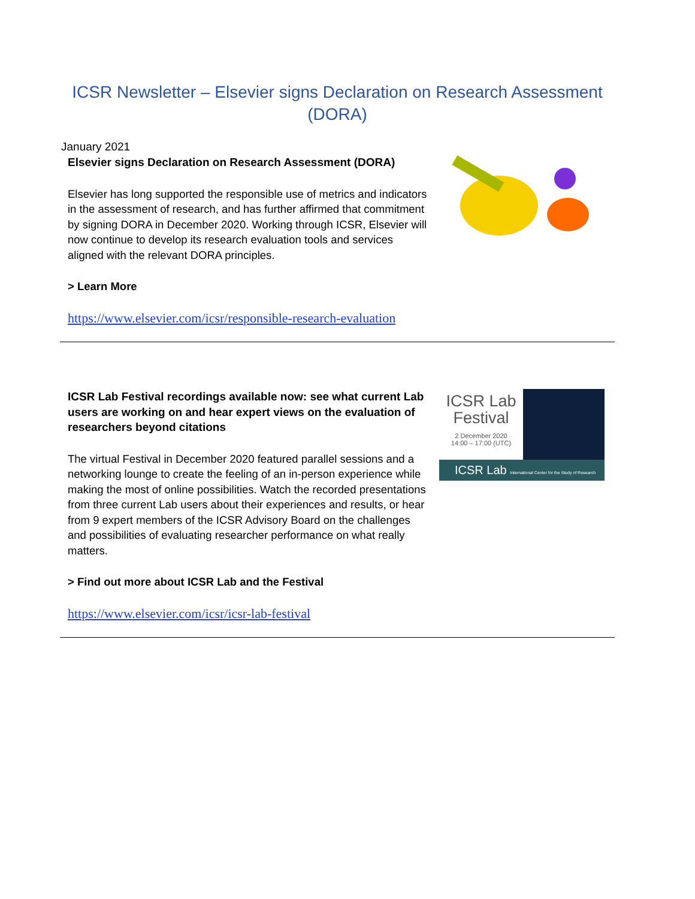ICSR Newsletter – Elsevier signs Declaration on Research Assessment (DORA)
January 2021
Elsevier signs Declaration on Research Assessment (DORA)
Elsevier has long supported the responsible use of metrics and indicators in the assessment of research, and has further affirmed that commitment by signing DORA in December 2020. Working through ICSR, Elsevier will now continue to develop its research evaluation tools and services aligned with the relevant DORA principles.
> Learn More
https://www.elsevier.com/icsr/responsible-research-evaluation
ICSR Lab Festival recordings available now: see what current Lab users are working on and hear expert views on the evaluation of researchers beyond citations
The virtual Festival in December 2020 featured parallel sessions and a networking lounge to create the feeling of an in-person experience while making the most of online possibilities. Watch the recorded presentations from three current Lab users about their experiences and results, or hear from 9 expert members of the ICSR Advisory Board on the challenges and possibilities of evaluating researcher performance on what really matters.
> Find out more about ICSR Lab and the Festival
https://www.elsevier.com/icsr/icsr-lab-festival
ICSR Lab
Festival
2 December 2020
14:00 – 17:00 (UTC)
ICSR Lab International Center for the Study of Research